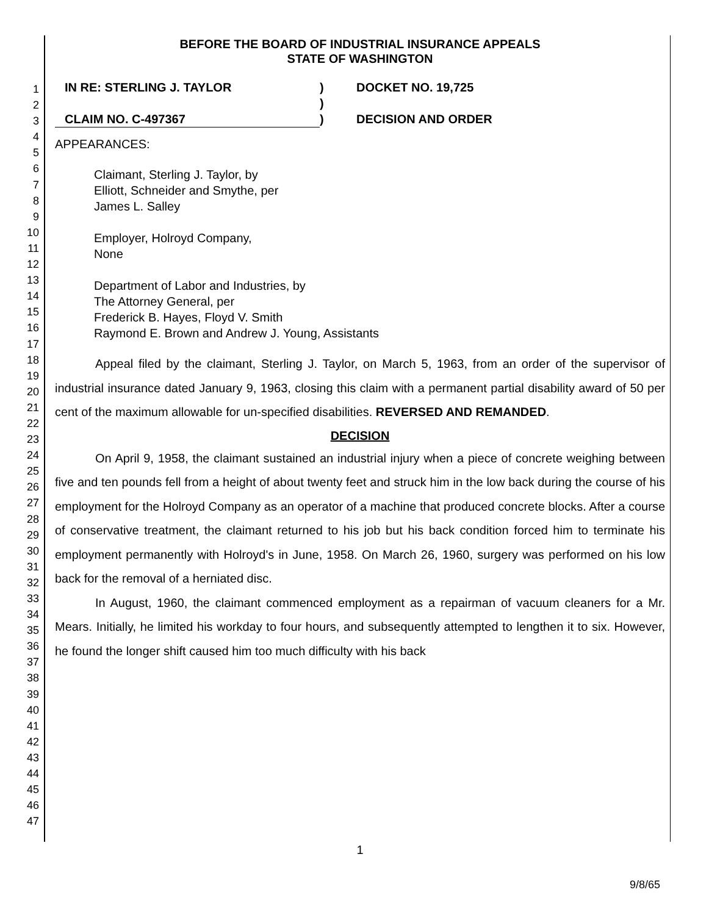1
2
3
4
5
6
7
8
9
10
11
12
13
14
15
16
17
18
19
20
21
22
23
24
25
26
27
28
29
30
31
32
33
34
35
36
37
38
39
40
41
42
43
44
45
46
47
BEFORE THE BOARD OF INDUSTRIAL INSURANCE APPEALS
STATE OF WASHINGTON
IN RE: STERLING J. TAYLOR
CLAIM NO. C-497367
)
)
)
DOCKET NO. 19,725
DECISION AND ORDER
APPEARANCES:
Claimant, Sterling J. Taylor, by
Elliott, Schneider and Smythe, per
James L. Salley
Employer, Holroyd Company,
None
Department of Labor and Industries, by
The Attorney General, per
Frederick B. Hayes, Floyd V. Smith
Raymond E. Brown and Andrew J. Young, Assistants
Appeal filed by the claimant, Sterling J. Taylor, on March 5, 1963, from an order of the supervisor of industrial insurance dated January 9, 1963, closing this claim with a permanent partial disability award of 50 per cent of the maximum allowable for un-specified disabilities. REVERSED AND REMANDED.
DECISION
On April 9, 1958, the claimant sustained an industrial injury when a piece of concrete weighing between five and ten pounds fell from a height of about twenty feet and struck him in the low back during the course of his employment for the Holroyd Company as an operator of a machine that produced concrete blocks. After a course of conservative treatment, the claimant returned to his job but his back condition forced him to terminate his employment permanently with Holroyd's in June, 1958. On March 26, 1960, surgery was performed on his low back for the removal of a herniated disc.
In August, 1960, the claimant commenced employment as a repairman of vacuum cleaners for a Mr. Mears. Initially, he limited his workday to four hours, and subsequently attempted to lengthen it to six. However, he found the longer shift caused him too much difficulty with his back
1
9/8/65